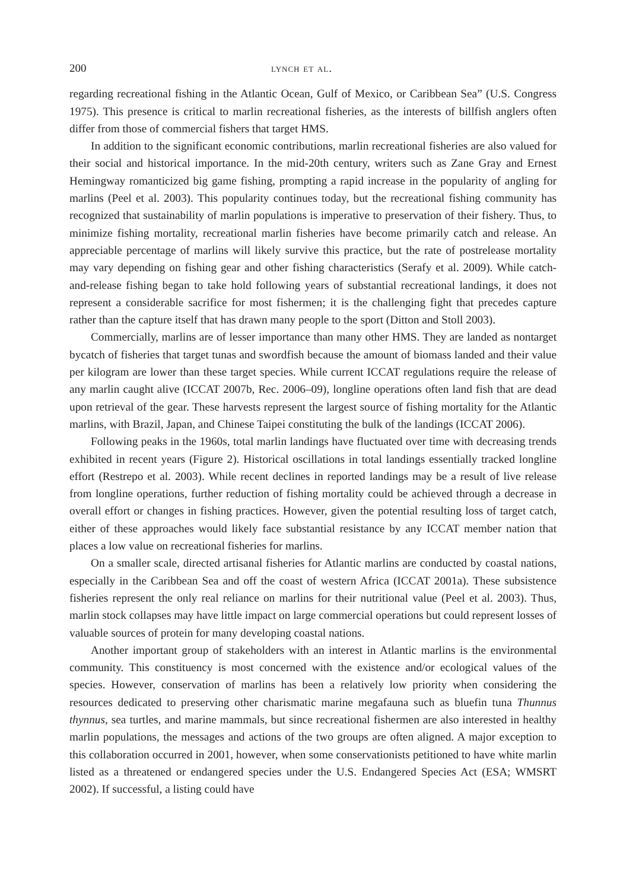200 lynch et al.
regarding recreational fishing in the Atlantic Ocean, Gulf of Mexico, or Caribbean Sea” (U.S. Congress 1975). This presence is critical to marlin recreational fisheries, as the interests of billfish anglers often differ from those of commercial fishers that target HMS.
In addition to the significant economic contributions, marlin recreational fisheries are also valued for their social and historical importance. In the mid-20th century, writers such as Zane Gray and Ernest Hemingway romanticized big game fishing, prompting a rapid increase in the popularity of angling for marlins (Peel et al. 2003). This popularity continues today, but the recreational fishing community has recognized that sustainability of marlin populations is imperative to preservation of their fishery. Thus, to minimize fishing mortality, recreational marlin fisheries have become primarily catch and release. An appreciable percentage of marlins will likely survive this practice, but the rate of postrelease mortality may vary depending on fishing gear and other fishing characteristics (Serafy et al. 2009). While catch-and-release fishing began to take hold following years of substantial recreational landings, it does not represent a considerable sacrifice for most fishermen; it is the challenging fight that precedes capture rather than the capture itself that has drawn many people to the sport (Ditton and Stoll 2003).
Commercially, marlins are of lesser importance than many other HMS. They are landed as nontarget bycatch of fisheries that target tunas and swordfish because the amount of biomass landed and their value per kilogram are lower than these target species. While current ICCAT regulations require the release of any marlin caught alive (ICCAT 2007b, Rec. 2006–09), longline operations often land fish that are dead upon retrieval of the gear. These harvests represent the largest source of fishing mortality for the Atlantic marlins, with Brazil, Japan, and Chinese Taipei constituting the bulk of the landings (ICCAT 2006).
Following peaks in the 1960s, total marlin landings have fluctuated over time with decreasing trends exhibited in recent years (Figure 2). Historical oscillations in total landings essentially tracked longline effort (Restrepo et al. 2003). While recent declines in reported landings may be a result of live release from longline operations, further reduction of fishing mortality could be achieved through a decrease in overall effort or changes in fishing practices. However, given the potential resulting loss of target catch, either of these approaches would likely face substantial resistance by any ICCAT member nation that places a low value on recreational fisheries for marlins.
On a smaller scale, directed artisanal fisheries for Atlantic marlins are conducted by coastal nations, especially in the Caribbean Sea and off the coast of western Africa (ICCAT 2001a). These subsistence fisheries represent the only real reliance on marlins for their nutritional value (Peel et al. 2003). Thus, marlin stock collapses may have little impact on large commercial operations but could represent losses of valuable sources of protein for many developing coastal nations.
Another important group of stakeholders with an interest in Atlantic marlins is the environmental community. This constituency is most concerned with the existence and/or ecological values of the species. However, conservation of marlins has been a relatively low priority when considering the resources dedicated to preserving other charismatic marine megafauna such as bluefin tuna Thunnus thynnus, sea turtles, and marine mammals, but since recreational fishermen are also interested in healthy marlin populations, the messages and actions of the two groups are often aligned. A major exception to this collaboration occurred in 2001, however, when some conservationists petitioned to have white marlin listed as a threatened or endangered species under the U.S. Endangered Species Act (ESA; WMSRT 2002). If successful, a listing could have